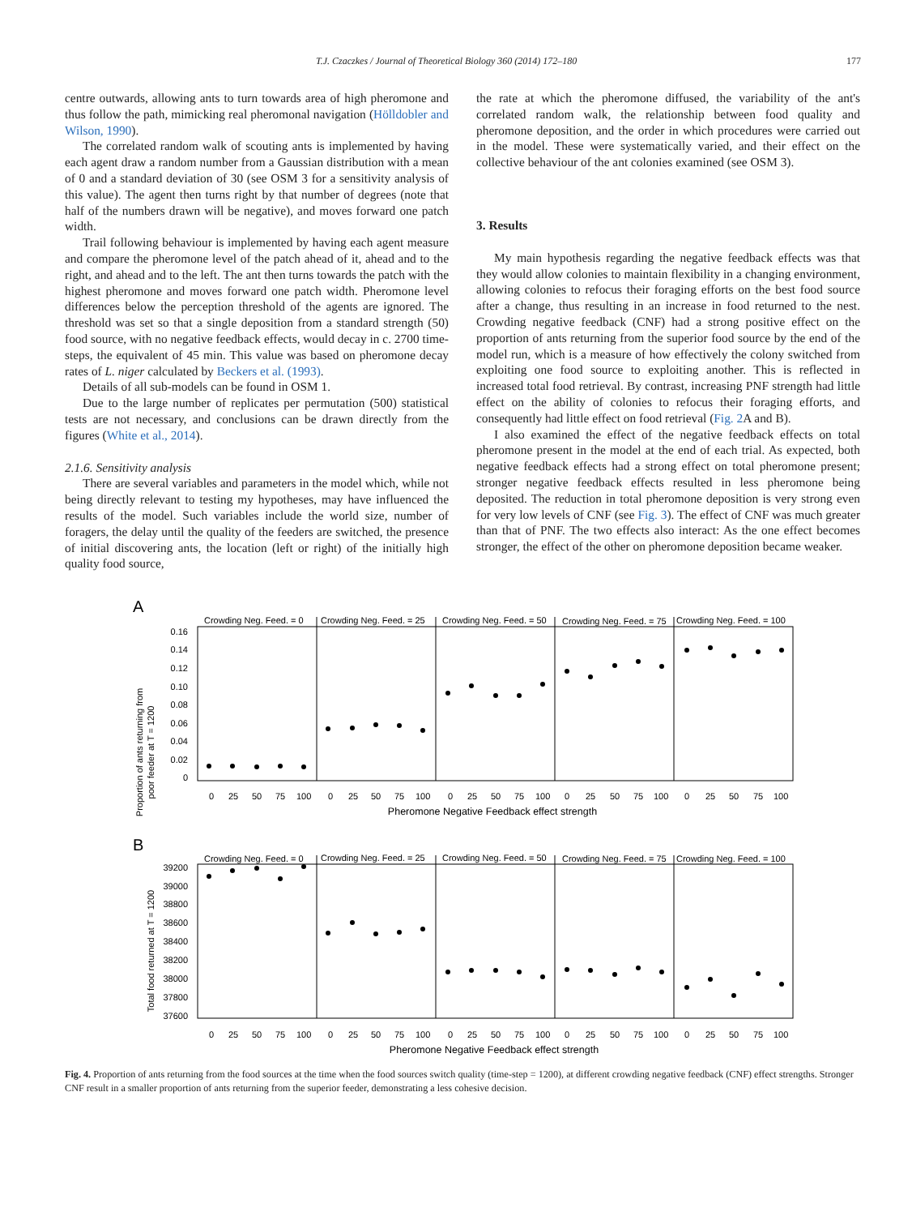T.J. Czaczkes / Journal of Theoretical Biology 360 (2014) 172–180 177
centre outwards, allowing ants to turn towards area of high pheromone and thus follow the path, mimicking real pheromonal navigation (Hölldobler and Wilson, 1990).
The correlated random walk of scouting ants is implemented by having each agent draw a random number from a Gaussian distribution with a mean of 0 and a standard deviation of 30 (see OSM 3 for a sensitivity analysis of this value). The agent then turns right by that number of degrees (note that half of the numbers drawn will be negative), and moves forward one patch width.
Trail following behaviour is implemented by having each agent measure and compare the pheromone level of the patch ahead of it, ahead and to the right, and ahead and to the left. The ant then turns towards the patch with the highest pheromone and moves forward one patch width. Pheromone level differences below the perception threshold of the agents are ignored. The threshold was set so that a single deposition from a standard strength (50) food source, with no negative feedback effects, would decay in c. 2700 time-steps, the equivalent of 45 min. This value was based on pheromone decay rates of L. niger calculated by Beckers et al. (1993).
Details of all sub-models can be found in OSM 1.
Due to the large number of replicates per permutation (500) statistical tests are not necessary, and conclusions can be drawn directly from the figures (White et al., 2014).
2.1.6. Sensitivity analysis
There are several variables and parameters in the model which, while not being directly relevant to testing my hypotheses, may have influenced the results of the model. Such variables include the world size, number of foragers, the delay until the quality of the feeders are switched, the presence of initial discovering ants, the location (left or right) of the initially high quality food source,
the rate at which the pheromone diffused, the variability of the ant's correlated random walk, the relationship between food quality and pheromone deposition, and the order in which procedures were carried out in the model. These were systematically varied, and their effect on the collective behaviour of the ant colonies examined (see OSM 3).
3. Results
My main hypothesis regarding the negative feedback effects was that they would allow colonies to maintain flexibility in a changing environment, allowing colonies to refocus their foraging efforts on the best food source after a change, thus resulting in an increase in food returned to the nest. Crowding negative feedback (CNF) had a strong positive effect on the proportion of ants returning from the superior food source by the end of the model run, which is a measure of how effectively the colony switched from exploiting one food source to exploiting another. This is reflected in increased total food retrieval. By contrast, increasing PNF strength had little effect on the ability of colonies to refocus their foraging efforts, and consequently had little effect on food retrieval (Fig. 2 A and B).
I also examined the effect of the negative feedback effects on total pheromone present in the model at the end of each trial. As expected, both negative feedback effects had a strong effect on total pheromone present; stronger negative feedback effects resulted in less pheromone being deposited. The reduction in total pheromone deposition is very strong even for very low levels of CNF (see Fig. 3). The effect of CNF was much greater than that of PNF. The two effects also interact: As the one effect becomes stronger, the effect of the other on pheromone deposition became weaker.
A
Proportion of ants returning from
poor feeder at T = 1200
Crowding Neg. Feed. = 0
Crowding Neg. Feed. = 25
Crowding Neg. Feed. = 50
Crowding Neg. Feed. = 75
Crowding Neg. Feed. = 100
0.16
0.14
0.12
0.10
0.08
0.06
0.04
0.02
0
0
25
50
75
100
0
25
50
75
100
0
25
50
75
100
0
25
50
75
100
0
25
50
75
100
Pheromone Negative Feedback effect strength
B
Total food returned at T = 1200
Crowding Neg. Feed. = 0
Crowding Neg. Feed. = 25
Crowding Neg. Feed. = 50
Crowding Neg. Feed. = 75
Crowding Neg. Feed. = 100
39200
39000
38800
38600
38400
38200
38000
37800
37600
0
25
50
75
100
0
25
50
75
100
0
25
50
75
100
0
25
50
75
100
0
25
50
75
100
Pheromone Negative Feedback effect strength
Fig. 4. Proportion of ants returning from the food sources at the time when the food sources switch quality (time-step = 1200), at different crowding negative feedback (CNF) effect strengths. Stronger CNF result in a smaller proportion of ants returning from the superior feeder, demonstrating a less cohesive decision.